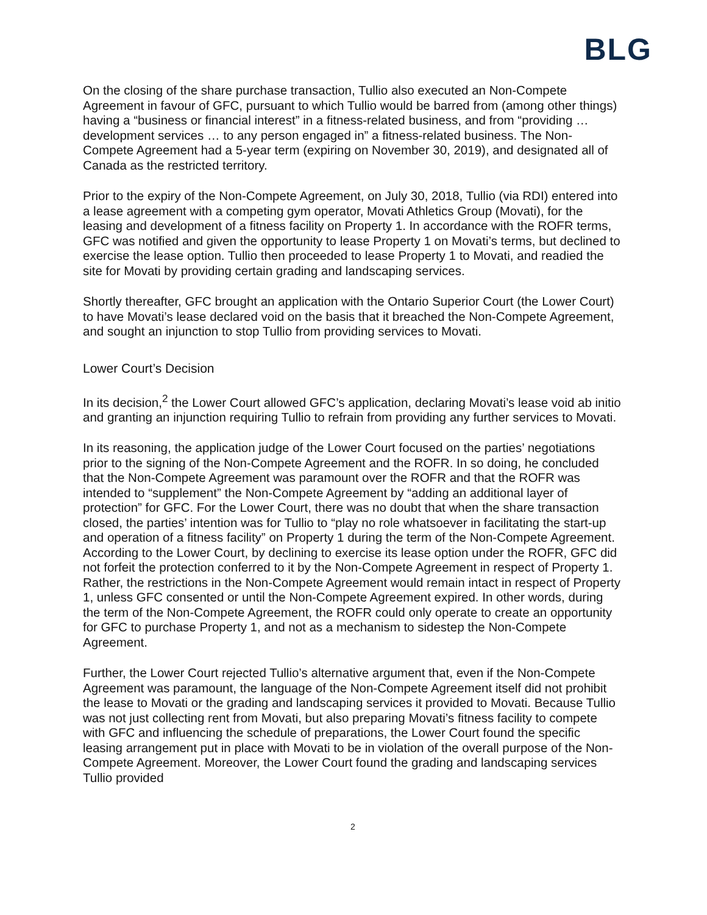BLG
On the closing of the share purchase transaction, Tullio also executed an Non-Compete Agreement in favour of GFC, pursuant to which Tullio would be barred from (among other things) having a “business or financial interest” in a fitness-related business, and from “providing … development services … to any person engaged in” a fitness-related business. The Non-Compete Agreement had a 5-year term (expiring on November 30, 2019), and designated all of Canada as the restricted territory.
Prior to the expiry of the Non-Compete Agreement, on July 30, 2018, Tullio (via RDI) entered into a lease agreement with a competing gym operator, Movati Athletics Group (Movati), for the leasing and development of a fitness facility on Property 1. In accordance with the ROFR terms, GFC was notified and given the opportunity to lease Property 1 on Movati’s terms, but declined to exercise the lease option. Tullio then proceeded to lease Property 1 to Movati, and readied the site for Movati by providing certain grading and landscaping services.
Shortly thereafter, GFC brought an application with the Ontario Superior Court (the Lower Court) to have Movati’s lease declared void on the basis that it breached the Non-Compete Agreement, and sought an injunction to stop Tullio from providing services to Movati.
Lower Court’s Decision
In its decision,<sup>2</sup> the Lower Court allowed GFC’s application, declaring Movati’s lease void ab initio and granting an injunction requiring Tullio to refrain from providing any further services to Movati.
In its reasoning, the application judge of the Lower Court focused on the parties’ negotiations prior to the signing of the Non-Compete Agreement and the ROFR. In so doing, he concluded that the Non-Compete Agreement was paramount over the ROFR and that the ROFR was intended to “supplement” the Non-Compete Agreement by “adding an additional layer of protection” for GFC. For the Lower Court, there was no doubt that when the share transaction closed, the parties’ intention was for Tullio to “play no role whatsoever in facilitating the start-up and operation of a fitness facility” on Property 1 during the term of the Non-Compete Agreement. According to the Lower Court, by declining to exercise its lease option under the ROFR, GFC did not forfeit the protection conferred to it by the Non-Compete Agreement in respect of Property 1. Rather, the restrictions in the Non-Compete Agreement would remain intact in respect of Property 1, unless GFC consented or until the Non-Compete Agreement expired. In other words, during the term of the Non-Compete Agreement, the ROFR could only operate to create an opportunity for GFC to purchase Property 1, and not as a mechanism to sidestep the Non-Compete Agreement.
Further, the Lower Court rejected Tullio’s alternative argument that, even if the Non-Compete Agreement was paramount, the language of the Non-Compete Agreement itself did not prohibit the lease to Movati or the grading and landscaping services it provided to Movati. Because Tullio was not just collecting rent from Movati, but also preparing Movati’s fitness facility to compete with GFC and influencing the schedule of preparations, the Lower Court found the specific leasing arrangement put in place with Movati to be in violation of the overall purpose of the Non-Compete Agreement. Moreover, the Lower Court found the grading and landscaping services Tullio provided
2